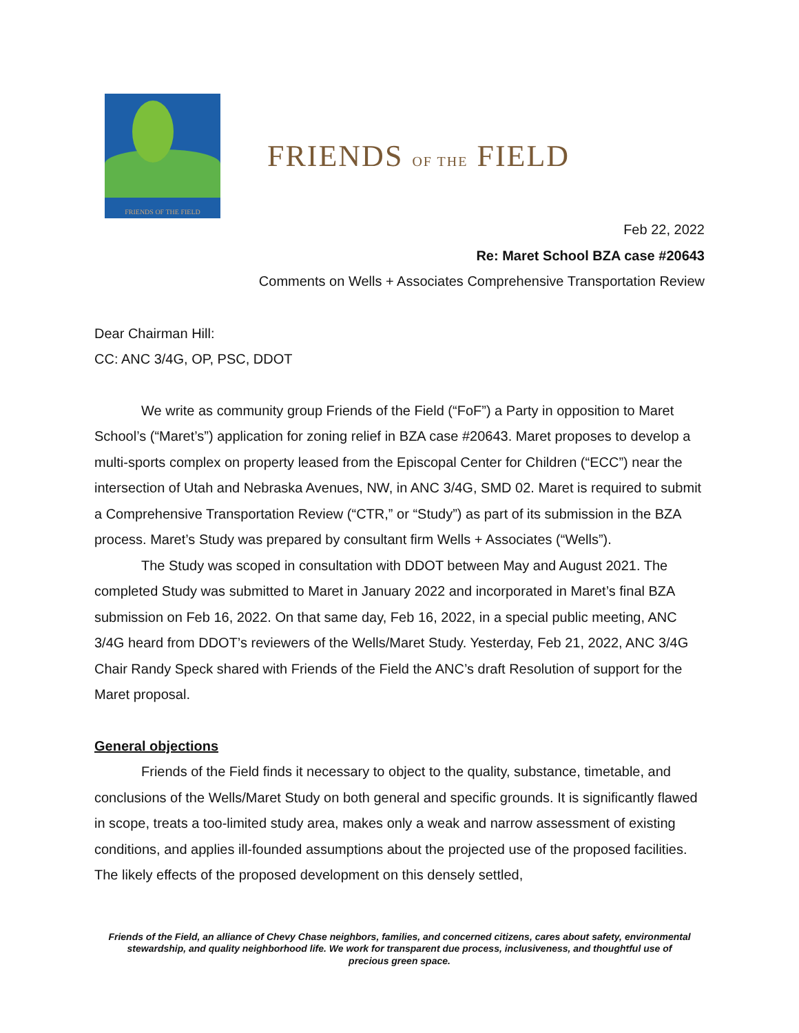FRIENDS OF THE FIELD
FRIENDS OF THE FIELD
Feb 22, 2022
Re: Maret School BZA case #20643
Comments on Wells + Associates Comprehensive Transportation Review
Dear Chairman Hill:
CC: ANC 3/4G, OP, PSC, DDOT
We write as community group Friends of the Field (“FoF”) a Party in opposition to Maret School’s (“Maret’s”) application for zoning relief in BZA case #20643. Maret proposes to develop a multi-sports complex on property leased from the Episcopal Center for Children (“ECC”) near the intersection of Utah and Nebraska Avenues, NW, in ANC 3/4G, SMD 02. Maret is required to submit a Comprehensive Transportation Review (“CTR,” or “Study”) as part of its submission in the BZA process. Maret’s Study was prepared by consultant firm Wells + Associates (“Wells”).
The Study was scoped in consultation with DDOT between May and August 2021. The completed Study was submitted to Maret in January 2022 and incorporated in Maret’s final BZA submission on Feb 16, 2022. On that same day, Feb 16, 2022, in a special public meeting, ANC 3/4G heard from DDOT’s reviewers of the Wells/Maret Study. Yesterday, Feb 21, 2022, ANC 3/4G Chair Randy Speck shared with Friends of the Field the ANC’s draft Resolution of support for the Maret proposal.
General objections
Friends of the Field finds it necessary to object to the quality, substance, timetable, and conclusions of the Wells/Maret Study on both general and specific grounds. It is significantly flawed in scope, treats a too-limited study area, makes only a weak and narrow assessment of existing conditions, and applies ill-founded assumptions about the projected use of the proposed facilities. The likely effects of the proposed development on this densely settled,
Friends of the Field, an alliance of Chevy Chase neighbors, families, and concerned citizens, cares about safety, environmental stewardship, and quality neighborhood life. We work for transparent due process, inclusiveness, and thoughtful use of precious green space.